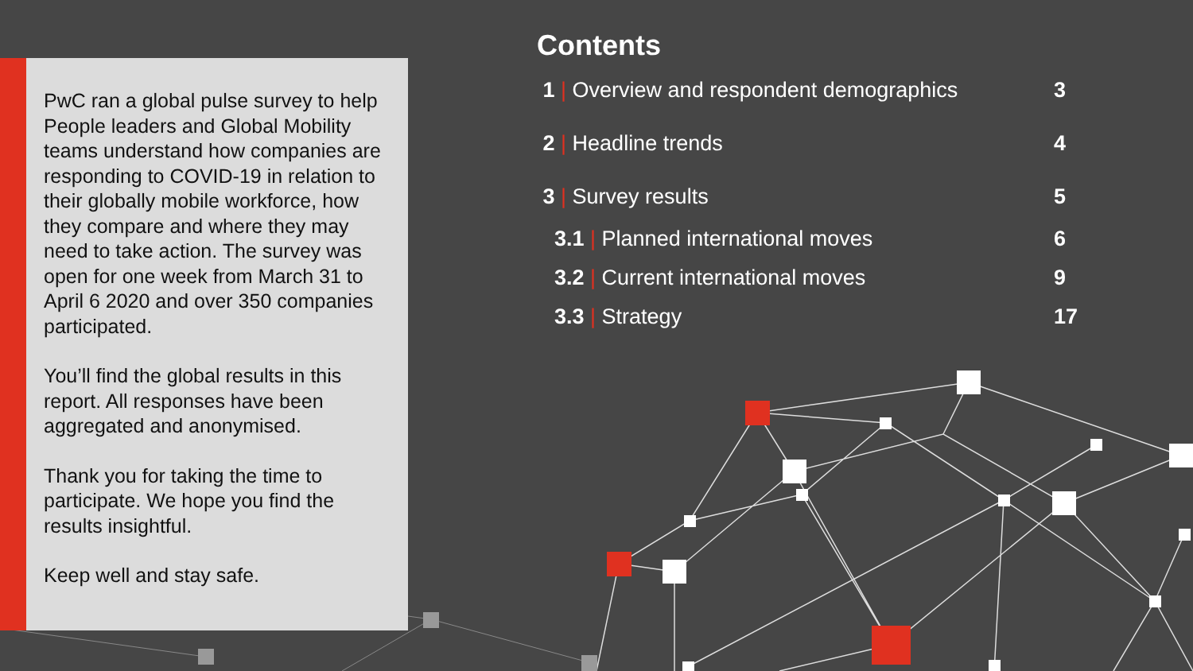PwC ran a global pulse survey to help People leaders and Global Mobility teams understand how companies are responding to COVID-19 in relation to their globally mobile workforce, how they compare and where they may need to take action. The survey was open for one week from March 31 to April 6 2020 and over 350 companies participated.
You’ll find the global results in this report. All responses have been aggregated and anonymised.
Thank you for taking the time to participate. We hope you find the results insightful.
Keep well and stay safe.
Contents
1 | Overview and respondent demographics 3
2 | Headline trends 4
3 | Survey results 5
3.1 | Planned international moves 6
3.2 | Current international moves 9
3.3 | Strategy 17